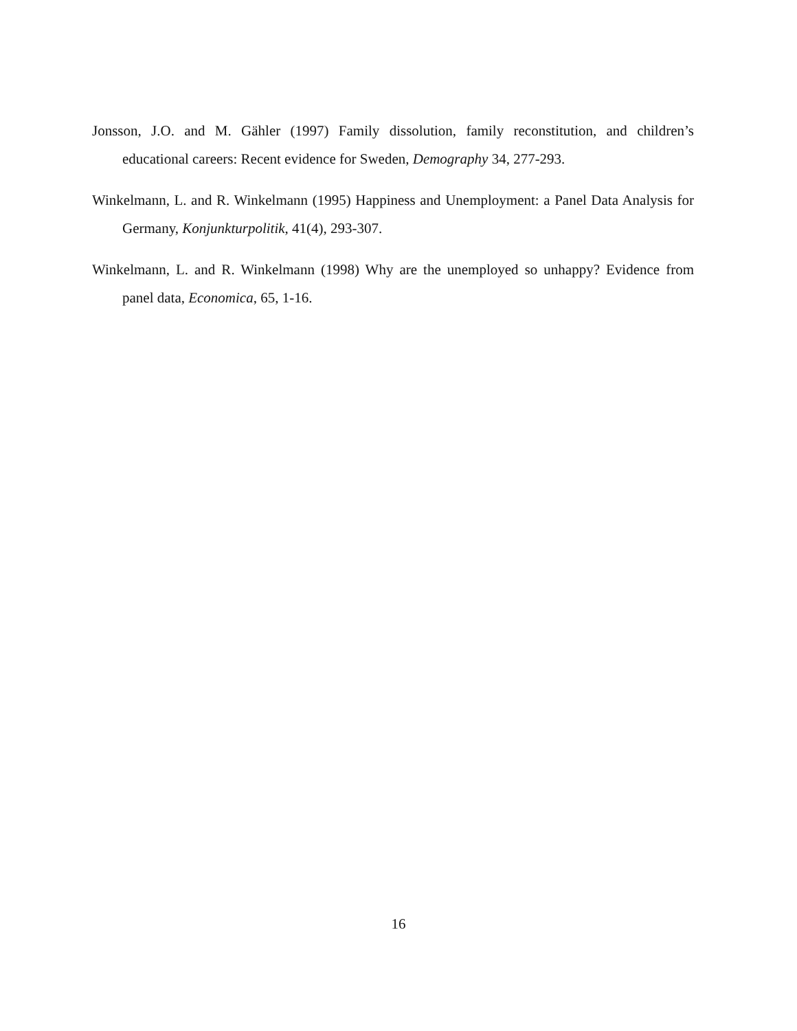Jonsson, J.O. and M. Gähler (1997) Family dissolution, family reconstitution, and children’s educational careers: Recent evidence for Sweden, Demography 34, 277-293.
Winkelmann, L. and R. Winkelmann (1995) Happiness and Unemployment: a Panel Data Analysis for Germany, Konjunkturpolitik, 41(4), 293-307.
Winkelmann, L. and R. Winkelmann (1998) Why are the unemployed so unhappy? Evidence from panel data, Economica, 65, 1-16.
16